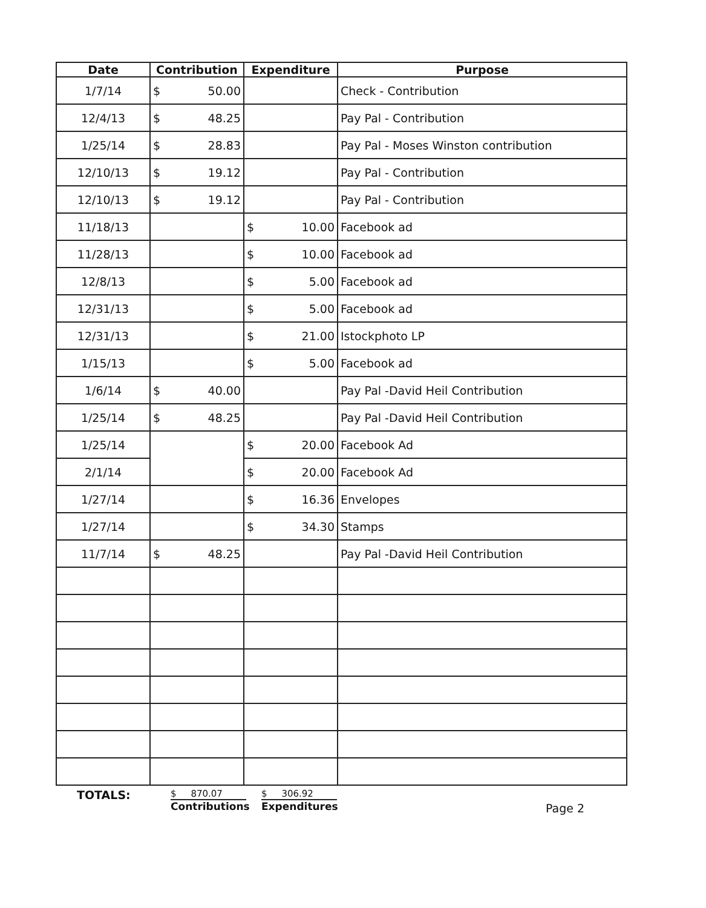| Date | Contribution | Expenditure | Purpose |
| --- | --- | --- | --- |
| 1/7/14 | $ 50.00 | | Check - Contribution |
| 12/4/13 | $ 48.25 | | Pay Pal - Contribution |
| 1/25/14 | $ 28.83 | | Pay Pal - Moses Winston contribution |
| 12/10/13 | $ 19.12 | | Pay Pal - Contribution |
| 12/10/13 | $ 19.12 | | Pay Pal - Contribution |
| 11/18/13 | | $ 10.00 | Facebook ad |
| 11/28/13 | | $ 10.00 | Facebook ad |
| 12/8/13 | | $ 5.00 | Facebook ad |
| 12/31/13 | | $ 5.00 | Facebook ad |
| 12/31/13 | | $ 21.00 | Istockphoto LP |
| 1/15/13 | | $ 5.00 | Facebook ad |
| 1/6/14 | $ 40.00 | | Pay Pal -David Heil Contribution |
| 1/25/14 | $ 48.25 | | Pay Pal -David Heil Contribution |
| 1/25/14 | | $ 20.00 | Facebook Ad |
| 2/1/14 | | $ 20.00 | Facebook Ad |
| 1/27/14 | | $ 16.36 | Envelopes |
| 1/27/14 | | $ 34.30 | Stamps |
| 11/7/14 | $ 48.25 | | Pay Pal -David Heil Contribution |
TOTALS:
$ 870.07
Contributions
$ 306.92
Expenditures
Page 2